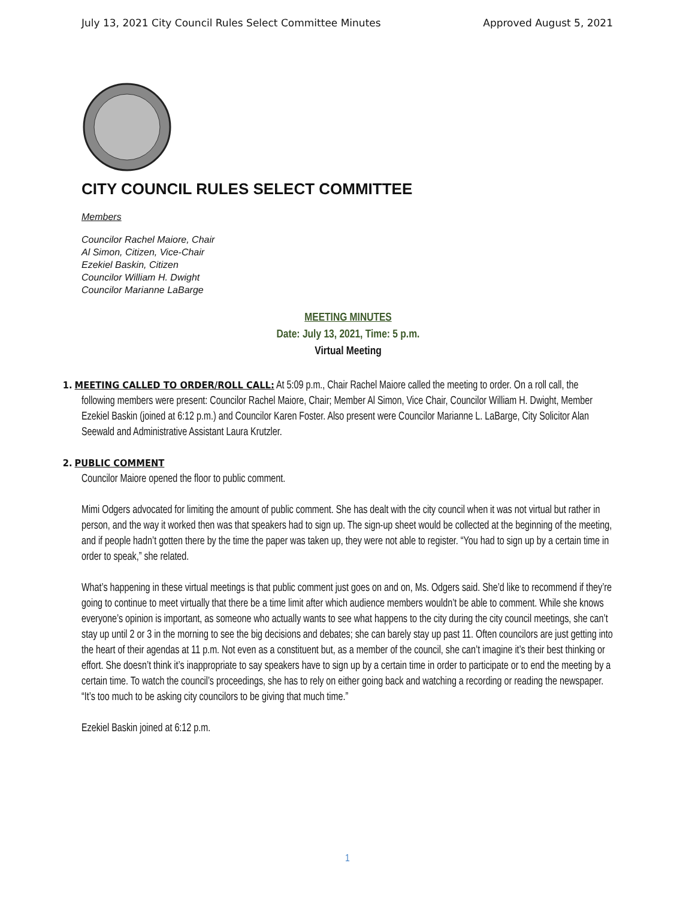July 13, 2021 City Council Rules Select Committee Minutes Approved August 5, 2021
CITY COUNCIL RULES SELECT COMMITTEE
Members
Councilor Rachel Maiore, Chair
Al Simon, Citizen, Vice-Chair
Ezekiel Baskin, Citizen
Councilor William H. Dwight
Councilor Marianne LaBarge
MEETING MINUTES
Date: July 13, 2021, Time: 5 p.m.
Virtual Meeting
1. MEETING CALLED TO ORDER/ROLL CALL: At 5:09 p.m., Chair Rachel Maiore called the meeting to order. On a roll call, the following members were present: Councilor Rachel Maiore, Chair; Member Al Simon, Vice Chair, Councilor William H. Dwight, Member Ezekiel Baskin (joined at 6:12 p.m.) and Councilor Karen Foster. Also present were Councilor Marianne L. LaBarge, City Solicitor Alan Seewald and Administrative Assistant Laura Krutzler.
2. PUBLIC COMMENT
Councilor Maiore opened the floor to public comment.
Mimi Odgers advocated for limiting the amount of public comment. She has dealt with the city council when it was not virtual but rather in person, and the way it worked then was that speakers had to sign up. The sign-up sheet would be collected at the beginning of the meeting, and if people hadn’t gotten there by the time the paper was taken up, they were not able to register. “You had to sign up by a certain time in order to speak,” she related.
What’s happening in these virtual meetings is that public comment just goes on and on, Ms. Odgers said. She’d like to recommend if they’re going to continue to meet virtually that there be a time limit after which audience members wouldn’t be able to comment. While she knows everyone’s opinion is important, as someone who actually wants to see what happens to the city during the city council meetings, she can’t stay up until 2 or 3 in the morning to see the big decisions and debates; she can barely stay up past 11. Often councilors are just getting into the heart of their agendas at 11 p.m. Not even as a constituent but, as a member of the council, she can’t imagine it’s their best thinking or effort. She doesn’t think it’s inappropriate to say speakers have to sign up by a certain time in order to participate or to end the meeting by a certain time. To watch the council’s proceedings, she has to rely on either going back and watching a recording or reading the newspaper. “It’s too much to be asking city councilors to be giving that much time.”
Ezekiel Baskin joined at 6:12 p.m.
1